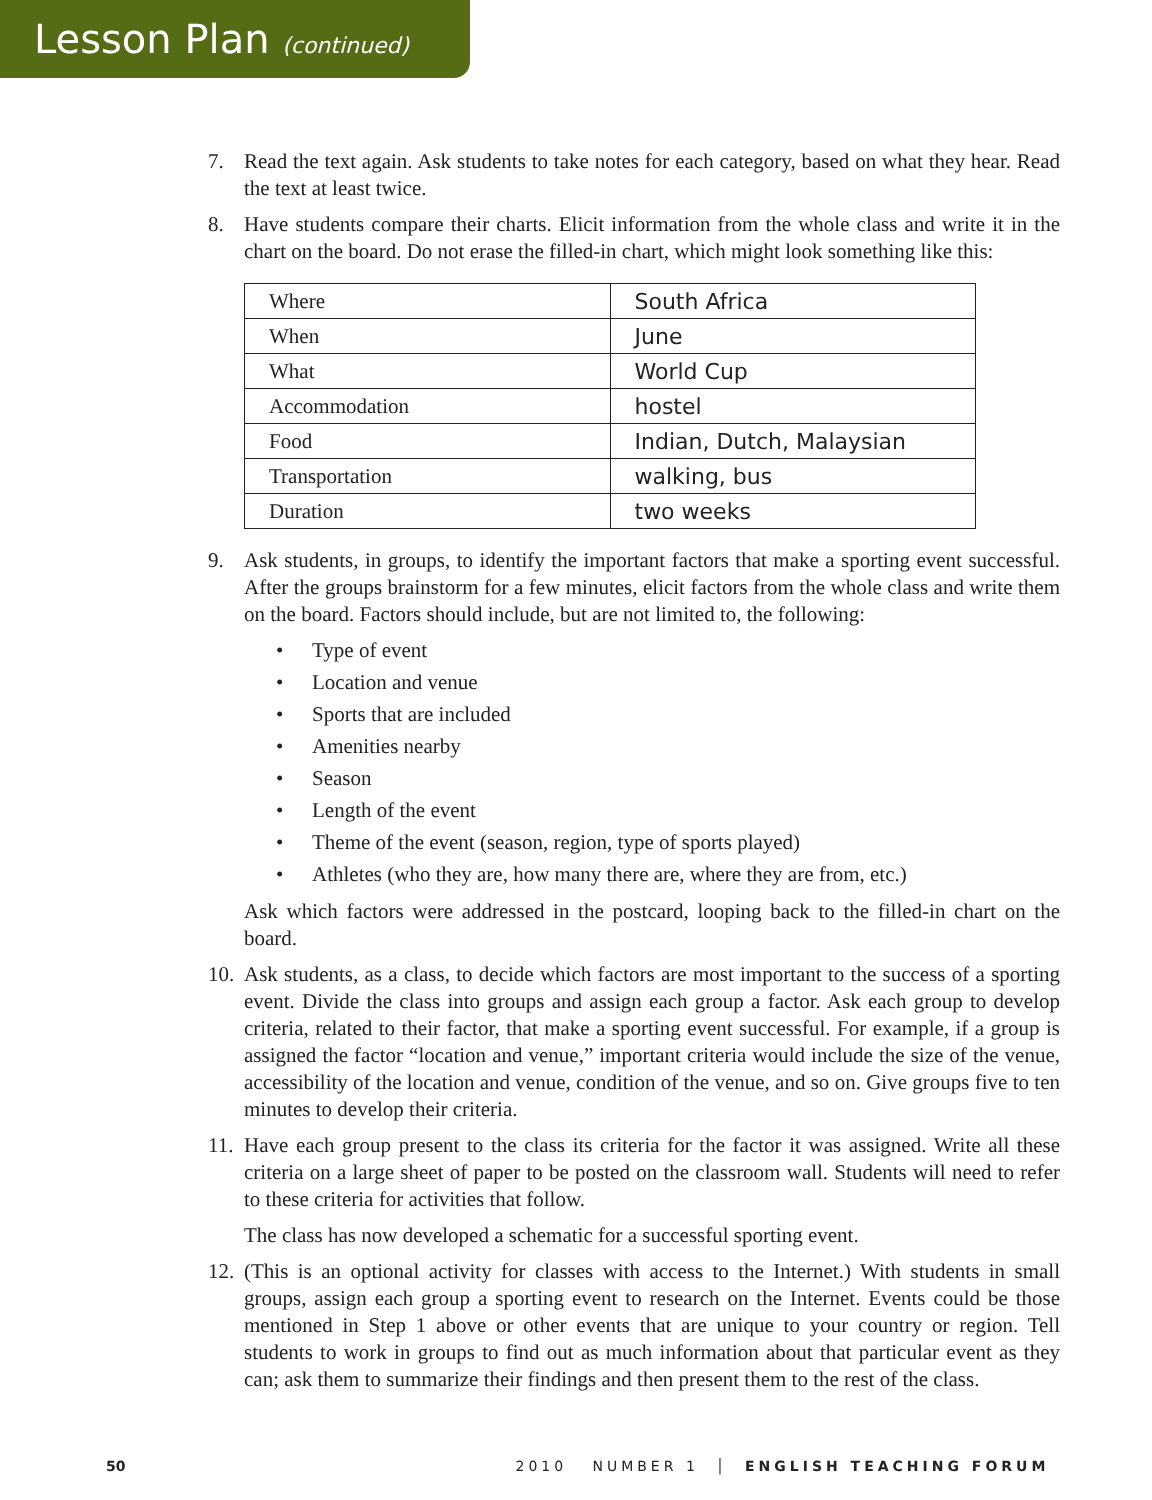Lesson Plan (continued)
7. Read the text again. Ask students to take notes for each category, based on what they hear. Read the text at least twice.
8. Have students compare their charts. Elicit information from the whole class and write it in the chart on the board. Do not erase the filled-in chart, which might look something like this:
| Where | South Africa |
| When | June |
| What | World Cup |
| Accommodation | hostel |
| Food | Indian, Dutch, Malaysian |
| Transportation | walking, bus |
| Duration | two weeks |
9. Ask students, in groups, to identify the important factors that make a sporting event successful. After the groups brainstorm for a few minutes, elicit factors from the whole class and write them on the board. Factors should include, but are not limited to, the following:
• Type of event
• Location and venue
• Sports that are included
• Amenities nearby
• Season
• Length of the event
• Theme of the event (season, region, type of sports played)
• Athletes (who they are, how many there are, where they are from, etc.)
Ask which factors were addressed in the postcard, looping back to the filled-in chart on the board.
10.
Ask students, as a class, to decide which factors are most important to the success of a sporting event. Divide the class into groups and assign each group a factor. Ask each group to develop criteria, related to their factor, that make a sporting event successful. For example, if a group is assigned the factor “location and venue,” important criteria would include the size of the venue, accessibility of the location and venue, condition of the venue, and so on. Give groups five to ten minutes to develop their criteria.
11.
Have each group present to the class its criteria for the factor it was assigned. Write all these criteria on a large sheet of paper to be posted on the classroom wall. Students will need to refer to these criteria for activities that follow.
The class has now developed a schematic for a successful sporting event.
12.
(This is an optional activity for classes with access to the Internet.) With students in small groups, assign each group a sporting event to research on the Internet. Events could be those mentioned in Step 1 above or other events that are unique to your country or region. Tell students to work in groups to find out as much information about that particular event as they can; ask them to summarize their findings and then present them to the rest of the class.
50 2010 NUMBER 1 │ ENGLISH TEACHING FORUM